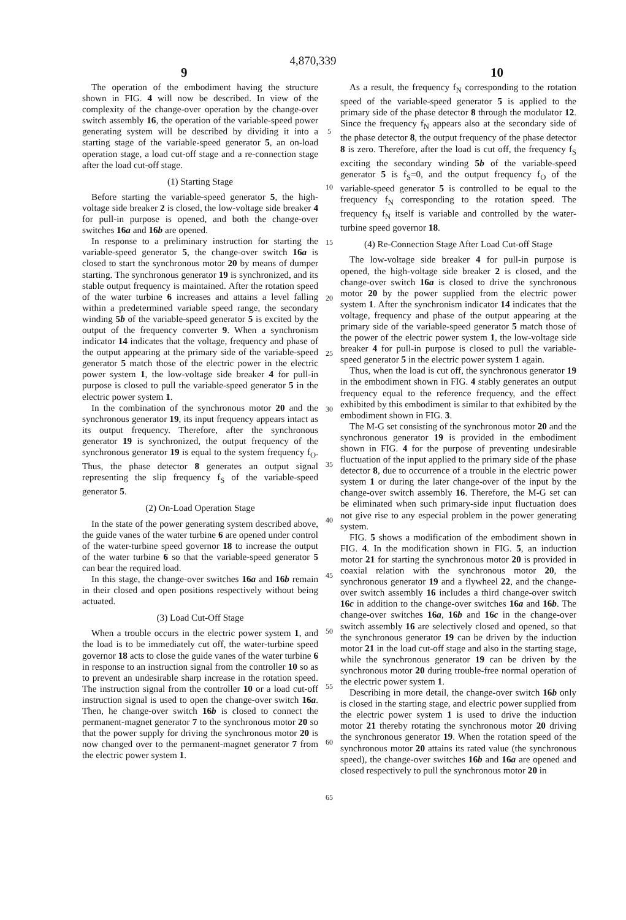4,870,339
9 10
The operation of the embodiment having the structure shown in FIG. 4 will now be described. In view of the complexity of the change-over operation by the change-over switch assembly 16, the operation of the variable-speed power generating system will be described by dividing it into a starting stage of the variable-speed generator 5, an on-load operation stage, a load cut-off stage and a re-connection stage after the load cut-off stage.
(1) Starting Stage
Before starting the variable-speed generator 5, the high-voltage side breaker 2 is closed, the low-voltage side breaker 4 for pull-in purpose is opened, and both the change-over switches 16a and 16b are opened.
In response to a preliminary instruction for starting the variable-speed generator 5, the change-over switch 16a is closed to start the synchronous motor 20 by means of dumper starting. The synchronous generator 19 is synchronized, and its stable output frequency is maintained. After the rotation speed of the water turbine 6 increases and attains a level falling within a predetermined variable speed range, the secondary winding 5b of the variable-speed generator 5 is excited by the output of the frequency converter 9. When a synchronism indicator 14 indicates that the voltage, frequency and phase of the output appearing at the primary side of the variable-speed generator 5 match those of the electric power in the electric power system 1, the low-voltage side breaker 4 for pull-in purpose is closed to pull the variable-speed generator 5 in the electric power system 1.
In the combination of the synchronous motor 20 and the synchronous generator 19, its input frequency appears intact as its output frequency. Therefore, after the synchronous generator 19 is synchronized, the output frequency of the synchronous generator 19 is equal to the system frequency f<sub>O</sub>. Thus, the phase detector 8 generates an output signal representing the slip frequency f<sub>S</sub> of the variable-speed generator 5.
(2) On-Load Operation Stage
In the state of the power generating system described above, the guide vanes of the water turbine 6 are opened under control of the water-turbine speed governor 18 to increase the output of the water turbine 6 so that the variable-speed generator 5 can bear the required load.
In this stage, the change-over switches 16a and 16b remain in their closed and open positions respectively without being actuated.
(3) Load Cut-Off Stage
When a trouble occurs in the electric power system 1, and the load is to be immediately cut off, the water-turbine speed governor 18 acts to close the guide vanes of the water turbine 6 in response to an instruction signal from the controller 10 so as to prevent an undesirable sharp increase in the rotation speed. The instruction signal from the controller 10 or a load cut-off instruction signal is used to open the change-over switch 16a. Then, he change-over switch 16b is closed to connect the permanent-magnet generator 7 to the synchronous motor 20 so that the power supply for driving the synchronous motor 20 is now changed over to the permanent-magnet generator 7 from the electric power system 1.
5
10
15
20
25
30
35
40
45
50
55
60
65
As a result, the frequency f<sub>N</sub> corresponding to the rotation speed of the variable-speed generator 5 is applied to the primary side of the phase detector 8 through the modulator 12. Since the frequency f<sub>N</sub> appears also at the secondary side of the phase detector 8, the output frequency of the phase detector 8 is zero. Therefore, after the load is cut off, the frequency f<sub>S</sub> exciting the secondary winding 5b of the variable-speed generator 5 is f<sub>S</sub>=0, and the output frequency f<sub>O</sub> of the variable-speed generator 5 is controlled to be equal to the frequency f<sub>N</sub> corresponding to the rotation speed. The frequency f<sub>N</sub> itself is variable and controlled by the water-turbine speed governor 18.
(4) Re-Connection Stage After Load Cut-off Stage
The low-voltage side breaker 4 for pull-in purpose is opened, the high-voltage side breaker 2 is closed, and the change-over switch 16a is closed to drive the synchronous motor 20 by the power supplied from the electric power system 1. After the synchronism indicator 14 indicates that the voltage, frequency and phase of the output appearing at the primary side of the variable-speed generator 5 match those of the power of the electric power system 1, the low-voltage side breaker 4 for pull-in purpose is closed to pull the variable-speed generator 5 in the electric power system 1 again.
Thus, when the load is cut off, the synchronous generator 19 in the embodiment shown in FIG. 4 stably generates an output frequency equal to the reference frequency, and the effect exhibited by this embodiment is similar to that exhibited by the embodiment shown in FIG. 3.
The M-G set consisting of the synchronous motor 20 and the synchronous generator 19 is provided in the embodiment shown in FIG. 4 for the purpose of preventing undesirable fluctuation of the input applied to the primary side of the phase detector 8, due to occurrence of a trouble in the electric power system 1 or during the later change-over of the input by the change-over switch assembly 16. Therefore, the M-G set can be eliminated when such primary-side input fluctuation does not give rise to any especial problem in the power generating system.
FIG. 5 shows a modification of the embodiment shown in FIG. 4. In the modification shown in FIG. 5, an induction motor 21 for starting the synchronous motor 20 is provided in coaxial relation with the synchronous motor 20, the synchronous generator 19 and a flywheel 22, and the change-over switch assembly 16 includes a third change-over switch 16c in addition to the change-over switches 16a and 16b. The change-over switches 16a, 16b and 16c in the change-over switch assembly 16 are selectively closed and opened, so that the synchronous generator 19 can be driven by the induction motor 21 in the load cut-off stage and also in the starting stage, while the synchronous generator 19 can be driven by the synchronous motor 20 during trouble-free normal operation of the electric power system 1.
Describing in more detail, the change-over switch 16b only is closed in the starting stage, and electric power supplied from the electric power system 1 is used to drive the induction motor 21 thereby rotating the synchronous motor 20 driving the synchronous generator 19. When the rotation speed of the synchronous motor 20 attains its rated value (the synchronous speed), the change-over switches 16b and 16a are opened and closed respectively to pull the synchronous motor 20 in